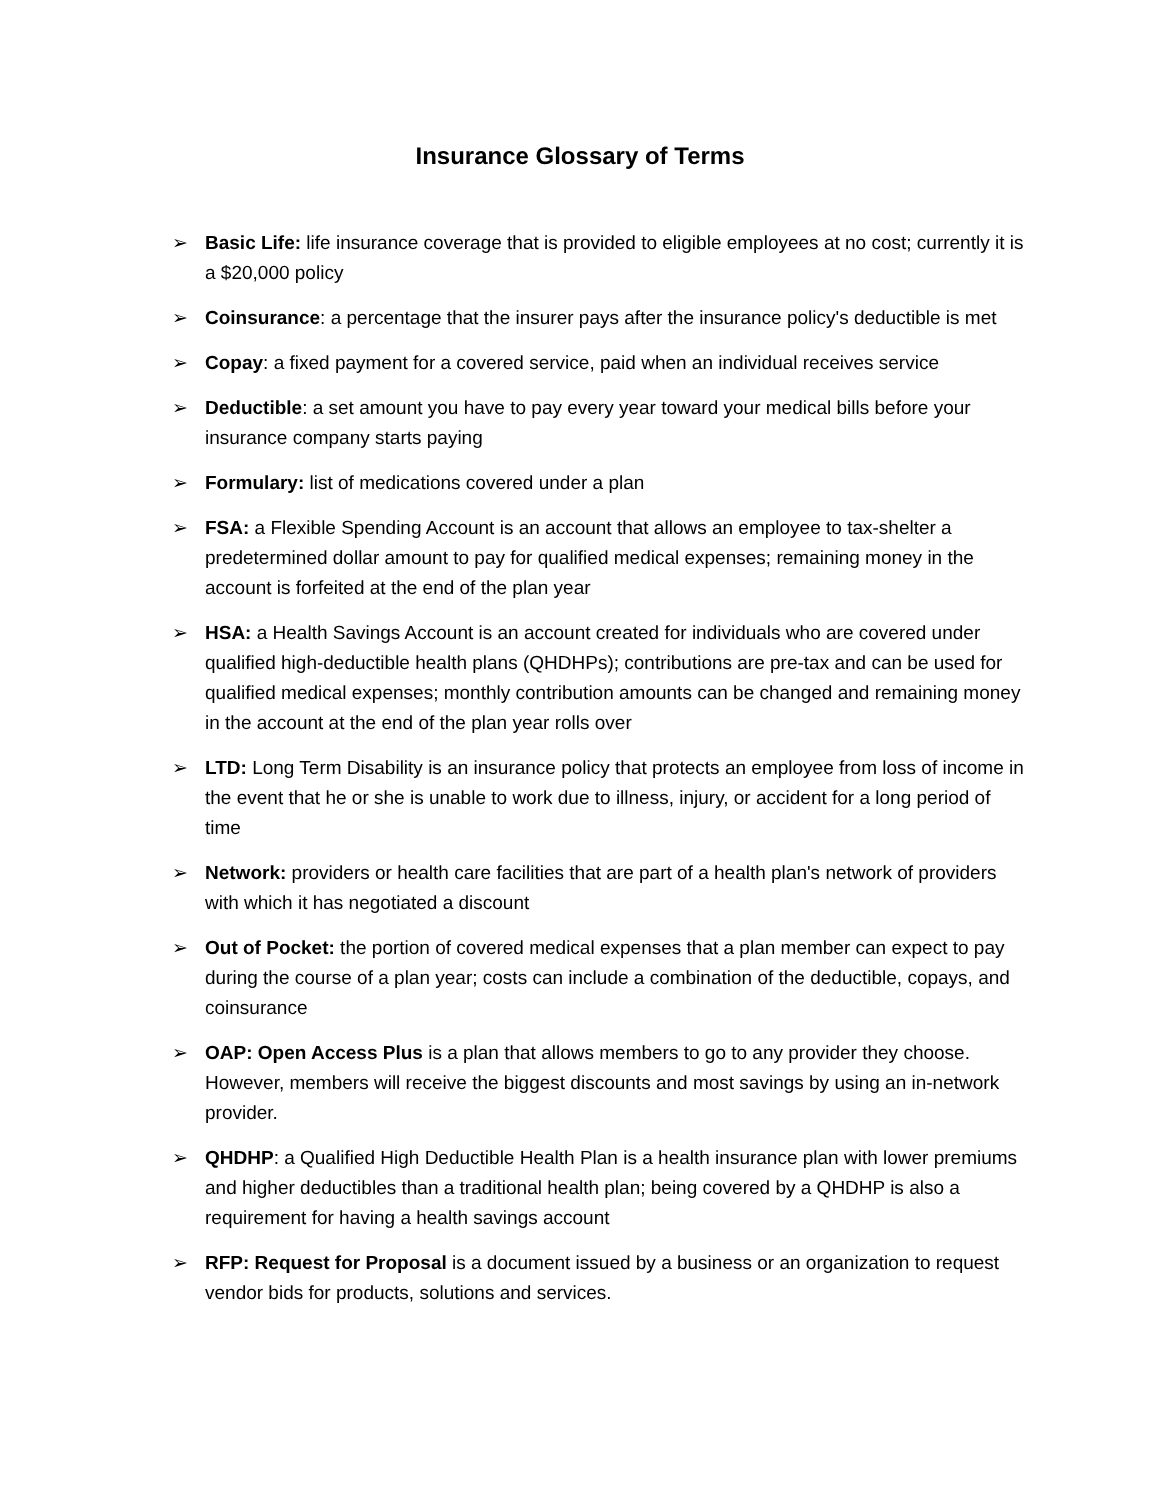Insurance Glossary of Terms
➢ Basic Life: life insurance coverage that is provided to eligible employees at no cost; currently it is a $20,000 policy
➢ Coinsurance: a percentage that the insurer pays after the insurance policy's deductible is met
➢ Copay: a fixed payment for a covered service, paid when an individual receives service
➢ Deductible: a set amount you have to pay every year toward your medical bills before your insurance company starts paying
➢ Formulary: list of medications covered under a plan
➢ FSA: a Flexible Spending Account is an account that allows an employee to tax-shelter a predetermined dollar amount to pay for qualified medical expenses; remaining money in the account is forfeited at the end of the plan year
➢ HSA: a Health Savings Account is an account created for individuals who are covered under qualified high-deductible health plans (QHDHPs); contributions are pre-tax and can be used for qualified medical expenses; monthly contribution amounts can be changed and remaining money in the account at the end of the plan year rolls over
➢ LTD: Long Term Disability is an insurance policy that protects an employee from loss of income in the event that he or she is unable to work due to illness, injury, or accident for a long period of time
➢ Network: providers or health care facilities that are part of a health plan's network of providers with which it has negotiated a discount
➢ Out of Pocket: the portion of covered medical expenses that a plan member can expect to pay during the course of a plan year; costs can include a combination of the deductible, copays, and coinsurance
➢ OAP: Open Access Plus is a plan that allows members to go to any provider they choose. However, members will receive the biggest discounts and most savings by using an in-network provider.
➢ QHDHP: a Qualified High Deductible Health Plan is a health insurance plan with lower premiums and higher deductibles than a traditional health plan; being covered by a QHDHP is also a requirement for having a health savings account
➢ RFP: Request for Proposal is a document issued by a business or an organization to request vendor bids for products, solutions and services.